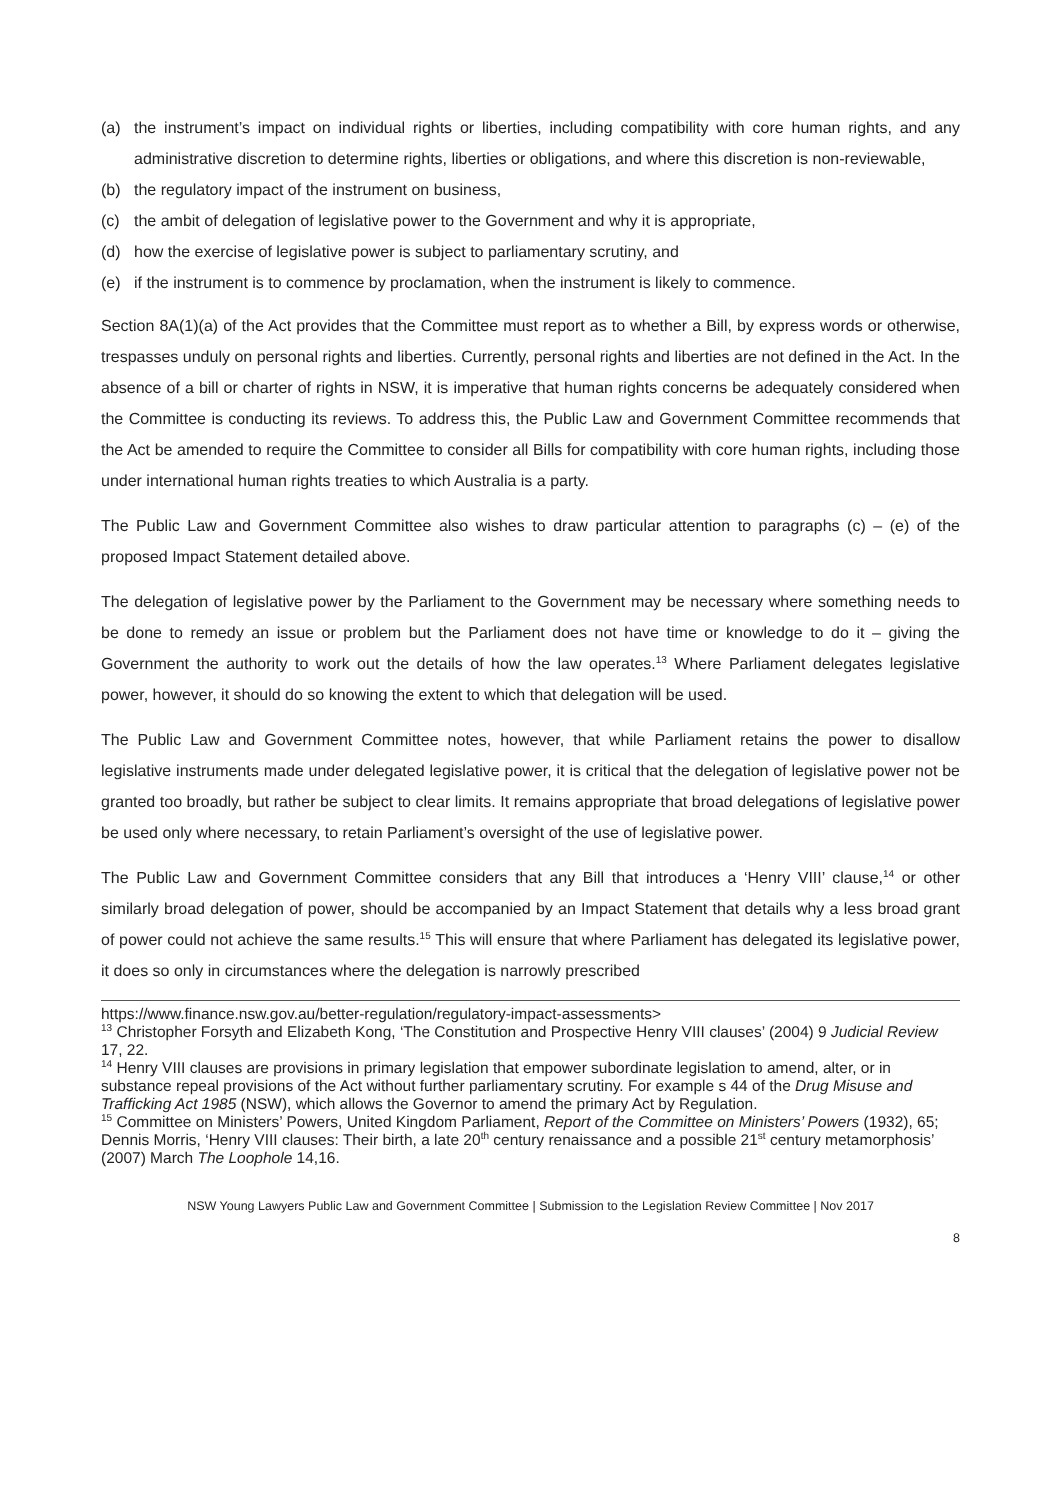(a) the instrument’s impact on individual rights or liberties, including compatibility with core human rights, and any administrative discretion to determine rights, liberties or obligations, and where this discretion is non-reviewable,
(b) the regulatory impact of the instrument on business,
(c) the ambit of delegation of legislative power to the Government and why it is appropriate,
(d) how the exercise of legislative power is subject to parliamentary scrutiny, and
(e) if the instrument is to commence by proclamation, when the instrument is likely to commence.
Section 8A(1)(a) of the Act provides that the Committee must report as to whether a Bill, by express words or otherwise, trespasses unduly on personal rights and liberties. Currently, personal rights and liberties are not defined in the Act. In the absence of a bill or charter of rights in NSW, it is imperative that human rights concerns be adequately considered when the Committee is conducting its reviews. To address this, the Public Law and Government Committee recommends that the Act be amended to require the Committee to consider all Bills for compatibility with core human rights, including those under international human rights treaties to which Australia is a party.
The Public Law and Government Committee also wishes to draw particular attention to paragraphs (c) – (e) of the proposed Impact Statement detailed above.
The delegation of legislative power by the Parliament to the Government may be necessary where something needs to be done to remedy an issue or problem but the Parliament does not have time or knowledge to do it – giving the Government the authority to work out the details of how the law operates.<sup>13</sup> Where Parliament delegates legislative power, however, it should do so knowing the extent to which that delegation will be used.
The Public Law and Government Committee notes, however, that while Parliament retains the power to disallow legislative instruments made under delegated legislative power, it is critical that the delegation of legislative power not be granted too broadly, but rather be subject to clear limits. It remains appropriate that broad delegations of legislative power be used only where necessary, to retain Parliament’s oversight of the use of legislative power.
The Public Law and Government Committee considers that any Bill that introduces a ‘Henry VIII’ clause,<sup>14</sup> or other similarly broad delegation of power, should be accompanied by an Impact Statement that details why a less broad grant of power could not achieve the same results.<sup>15</sup> This will ensure that where Parliament has delegated its legislative power, it does so only in circumstances where the delegation is narrowly prescribed
https://www.finance.nsw.gov.au/better-regulation/regulatory-impact-assessments>
<sup>13</sup> Christopher Forsyth and Elizabeth Kong, ‘The Constitution and Prospective Henry VIII clauses’ (2004) 9 Judicial Review 17, 22.
<sup>14</sup> Henry VIII clauses are provisions in primary legislation that empower subordinate legislation to amend, alter, or in substance repeal provisions of the Act without further parliamentary scrutiny. For example s 44 of the Drug Misuse and Trafficking Act 1985 (NSW), which allows the Governor to amend the primary Act by Regulation.
<sup>15</sup> Committee on Ministers’ Powers, United Kingdom Parliament, Report of the Committee on Ministers’ Powers (1932), 65; Dennis Morris, ‘Henry VIII clauses: Their birth, a late 20<sup>th</sup> century renaissance and a possible 21<sup>st</sup> century metamorphosis’ (2007) March The Loophole 14,16.
NSW Young Lawyers Public Law and Government Committee | Submission to the Legislation Review Committee | Nov 2017
8